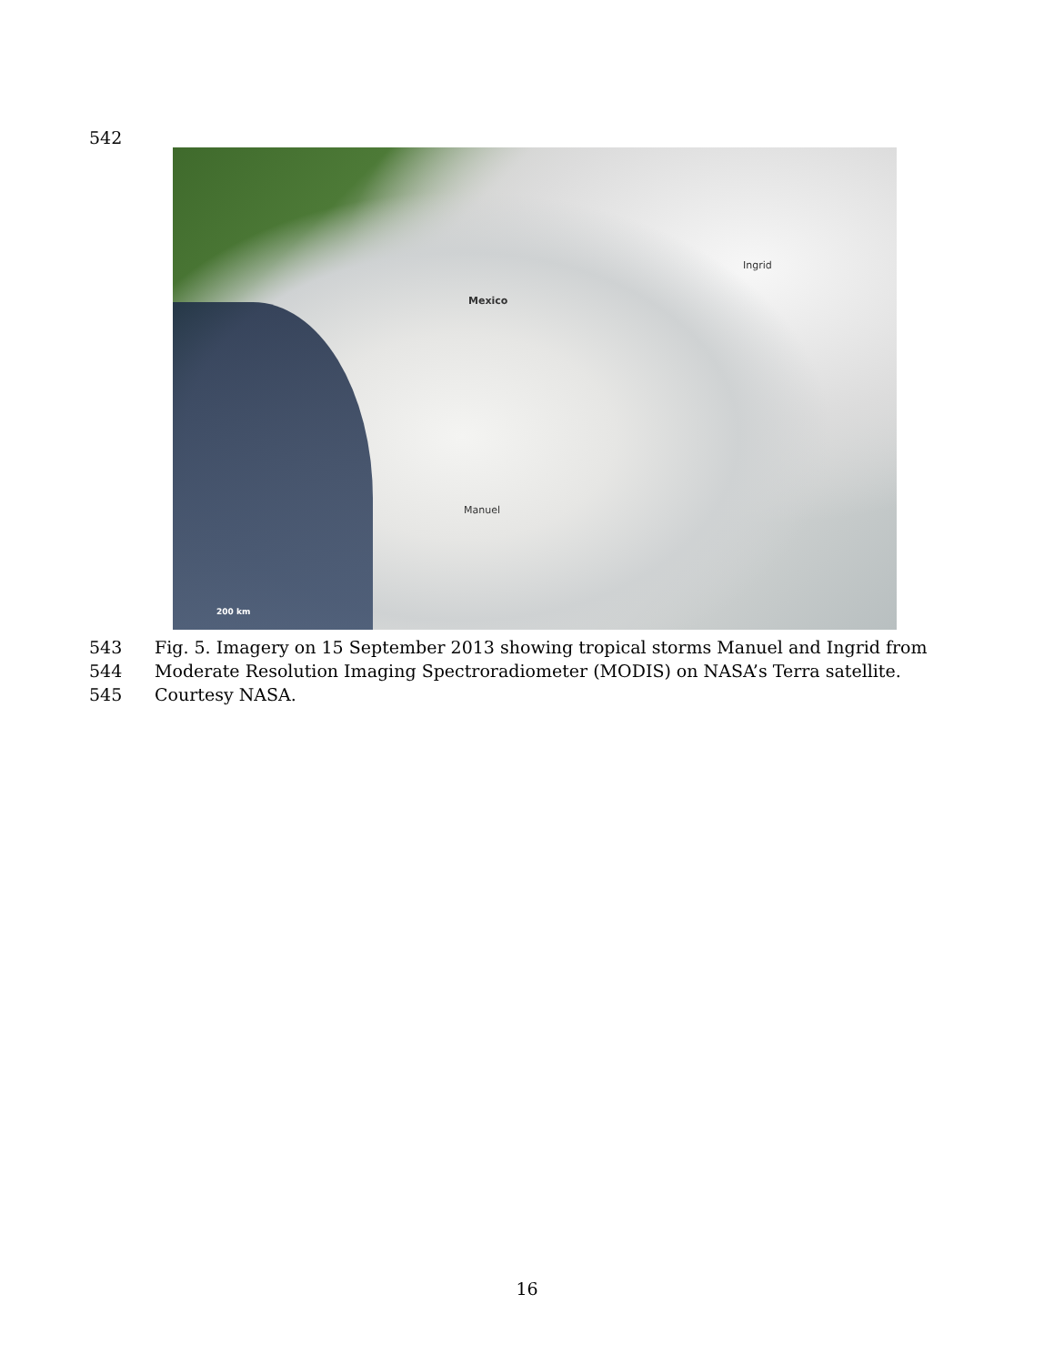542
Mexico
Ingrid
Manuel
200 km
543 Fig. 5. Imagery on 15 September 2013 showing tropical storms Manuel and Ingrid from
544 Moderate Resolution Imaging Spectroradiometer (MODIS) on NASA’s Terra satellite.
545 Courtesy NASA.
16